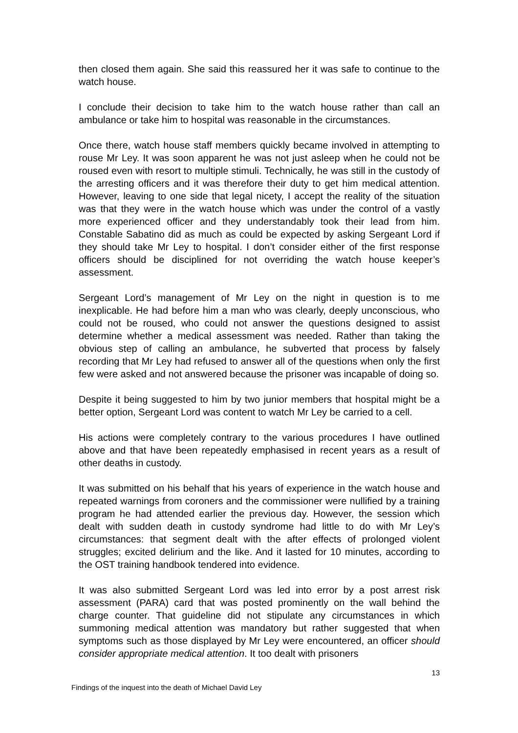then closed them again. She said this reassured her it was safe to continue to the watch house.
I conclude their decision to take him to the watch house rather than call an ambulance or take him to hospital was reasonable in the circumstances.
Once there, watch house staff members quickly became involved in attempting to rouse Mr Ley. It was soon apparent he was not just asleep when he could not be roused even with resort to multiple stimuli. Technically, he was still in the custody of the arresting officers and it was therefore their duty to get him medical attention. However, leaving to one side that legal nicety, I accept the reality of the situation was that they were in the watch house which was under the control of a vastly more experienced officer and they understandably took their lead from him. Constable Sabatino did as much as could be expected by asking Sergeant Lord if they should take Mr Ley to hospital. I don’t consider either of the first response officers should be disciplined for not overriding the watch house keeper’s assessment.
Sergeant Lord’s management of Mr Ley on the night in question is to me inexplicable. He had before him a man who was clearly, deeply unconscious, who could not be roused, who could not answer the questions designed to assist determine whether a medical assessment was needed. Rather than taking the obvious step of calling an ambulance, he subverted that process by falsely recording that Mr Ley had refused to answer all of the questions when only the first few were asked and not answered because the prisoner was incapable of doing so.
Despite it being suggested to him by two junior members that hospital might be a better option, Sergeant Lord was content to watch Mr Ley be carried to a cell.
His actions were completely contrary to the various procedures I have outlined above and that have been repeatedly emphasised in recent years as a result of other deaths in custody.
It was submitted on his behalf that his years of experience in the watch house and repeated warnings from coroners and the commissioner were nullified by a training program he had attended earlier the previous day. However, the session which dealt with sudden death in custody syndrome had little to do with Mr Ley’s circumstances: that segment dealt with the after effects of prolonged violent struggles; excited delirium and the like. And it lasted for 10 minutes, according to the OST training handbook tendered into evidence.
It was also submitted Sergeant Lord was led into error by a post arrest risk assessment (PARA) card that was posted prominently on the wall behind the charge counter. That guideline did not stipulate any circumstances in which summoning medical attention was mandatory but rather suggested that when symptoms such as those displayed by Mr Ley were encountered, an officer should consider appropriate medical attention. It too dealt with prisoners
13
Findings of the inquest into the death of Michael David Ley